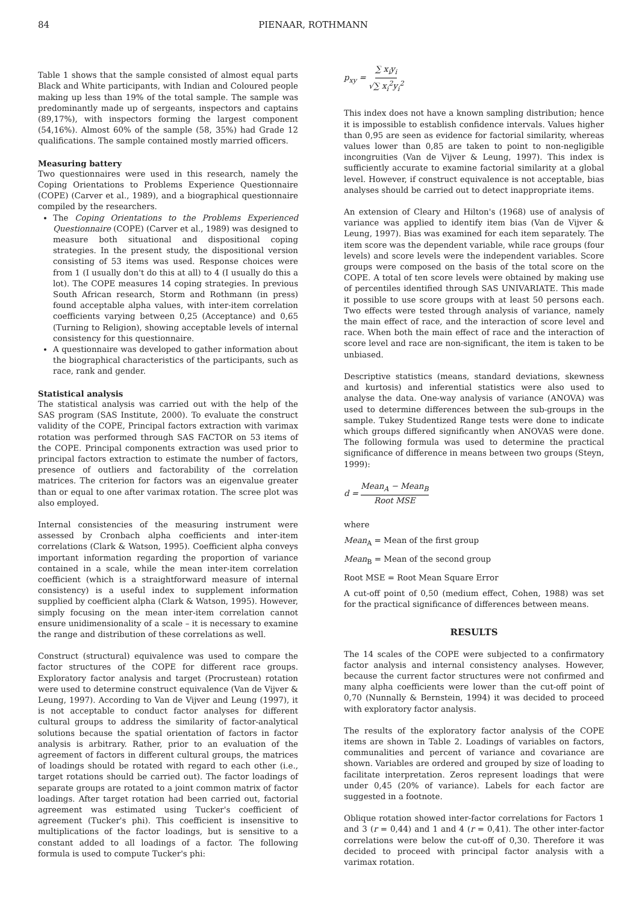84 PIENAAR, ROTHMANN
Table 1 shows that the sample consisted of almost equal parts Black and White participants, with Indian and Coloured people making up less than 19% of the total sample. The sample was predominantly made up of sergeants, inspectors and captains (89,17%), with inspectors forming the largest component (54,16%). Almost 60% of the sample (58, 35%) had Grade 12 qualifications. The sample contained mostly married officers.
Measuring battery
Two questionnaires were used in this research, namely the Coping Orientations to Problems Experience Questionnaire (COPE) (Carver et al., 1989), and a biographical questionnaire compiled by the researchers.
The Coping Orientations to the Problems Experienced Questionnaire (COPE) (Carver et al., 1989) was designed to measure both situational and dispositional coping strategies. In the present study, the dispositional version consisting of 53 items was used. Response choices were from 1 (I usually don't do this at all) to 4 (I usually do this a lot). The COPE measures 14 coping strategies. In previous South African research, Storm and Rothmann (in press) found acceptable alpha values, with inter-item correlation coefficients varying between 0,25 (Acceptance) and 0,65 (Turning to Religion), showing acceptable levels of internal consistency for this questionnaire.
A questionnaire was developed to gather information about the biographical characteristics of the participants, such as race, rank and gender.
Statistical analysis
The statistical analysis was carried out with the help of the SAS program (SAS Institute, 2000). To evaluate the construct validity of the COPE, Principal factors extraction with varimax rotation was performed through SAS FACTOR on 53 items of the COPE. Principal components extraction was used prior to principal factors extraction to estimate the number of factors, presence of outliers and factorability of the correlation matrices. The criterion for factors was an eigenvalue greater than or equal to one after varimax rotation. The scree plot was also employed.
Internal consistencies of the measuring instrument were assessed by Cronbach alpha coefficients and inter-item correlations (Clark & Watson, 1995). Coefficient alpha conveys important information regarding the proportion of variance contained in a scale, while the mean inter-item correlation coefficient (which is a straightforward measure of internal consistency) is a useful index to supplement information supplied by coefficient alpha (Clark & Watson, 1995). However, simply focusing on the mean inter-item correlation cannot ensure unidimensionality of a scale – it is necessary to examine the range and distribution of these correlations as well.
Construct (structural) equivalence was used to compare the factor structures of the COPE for different race groups. Exploratory factor analysis and target (Procrustean) rotation were used to determine construct equivalence (Van de Vijver & Leung, 1997). According to Van de Vijver and Leung (1997), it is not acceptable to conduct factor analyses for different cultural groups to address the similarity of factor-analytical solutions because the spatial orientation of factors in factor analysis is arbitrary. Rather, prior to an evaluation of the agreement of factors in different cultural groups, the matrices of loadings should be rotated with regard to each other (i.e., target rotations should be carried out). The factor loadings of separate groups are rotated to a joint common matrix of factor loadings. After target rotation had been carried out, factorial agreement was estimated using Tucker's coefficient of agreement (Tucker's phi). This coefficient is insensitive to multiplications of the factor loadings, but is sensitive to a constant added to all loadings of a factor. The following formula is used to compute Tucker's phi:
p<sub>xy</sub> = ∑ x<sub>i</sub>y<sub>i</sub> √∑ x<sub>i</sub><sup>2</sup>y<sub>i</sub><sup>2</sup>
This index does not have a known sampling distribution; hence it is impossible to establish confidence intervals. Values higher than 0,95 are seen as evidence for factorial similarity, whereas values lower than 0,85 are taken to point to non-negligible incongruities (Van de Vijver & Leung, 1997). This index is sufficiently accurate to examine factorial similarity at a global level. However, if construct equivalence is not acceptable, bias analyses should be carried out to detect inappropriate items.
An extension of Cleary and Hilton's (1968) use of analysis of variance was applied to identify item bias (Van de Vijver & Leung, 1997). Bias was examined for each item separately. The item score was the dependent variable, while race groups (four levels) and score levels were the independent variables. Score groups were composed on the basis of the total score on the COPE. A total of ten score levels were obtained by making use of percentiles identified through SAS UNIVARIATE. This made it possible to use score groups with at least 50 persons each. Two effects were tested through analysis of variance, namely the main effect of race, and the interaction of score level and race. When both the main effect of race and the interaction of score level and race are non-significant, the item is taken to be unbiased.
Descriptive statistics (means, standard deviations, skewness and kurtosis) and inferential statistics were also used to analyse the data. One-way analysis of variance (ANOVA) was used to determine differences between the sub-groups in the sample. Tukey Studentized Range tests were done to indicate which groups differed significantly when ANOVAS were done. The following formula was used to determine the practical significance of difference in means between two groups (Steyn, 1999):
d = Mean<sub>A</sub> − Mean<sub>B</sub> Root MSE
where
Mean<sub>A</sub> = Mean of the first group
Mean<sub>B</sub> = Mean of the second group
Root MSE = Root Mean Square Error
A cut-off point of 0,50 (medium effect, Cohen, 1988) was set for the practical significance of differences between means.
RESULTS
The 14 scales of the COPE were subjected to a confirmatory factor analysis and internal consistency analyses. However, because the current factor structures were not confirmed and many alpha coefficients were lower than the cut-off point of 0,70 (Nunnally & Bernstein, 1994) it was decided to proceed with exploratory factor analysis.
The results of the exploratory factor analysis of the COPE items are shown in Table 2. Loadings of variables on factors, communalities and percent of variance and covariance are shown. Variables are ordered and grouped by size of loading to facilitate interpretation. Zeros represent loadings that were under 0,45 (20% of variance). Labels for each factor are suggested in a footnote.
Oblique rotation showed inter-factor correlations for Factors 1 and 3 (r = 0,44) and 1 and 4 (r = 0,41). The other inter-factor correlations were below the cut-off of 0,30. Therefore it was decided to proceed with principal factor analysis with a varimax rotation.